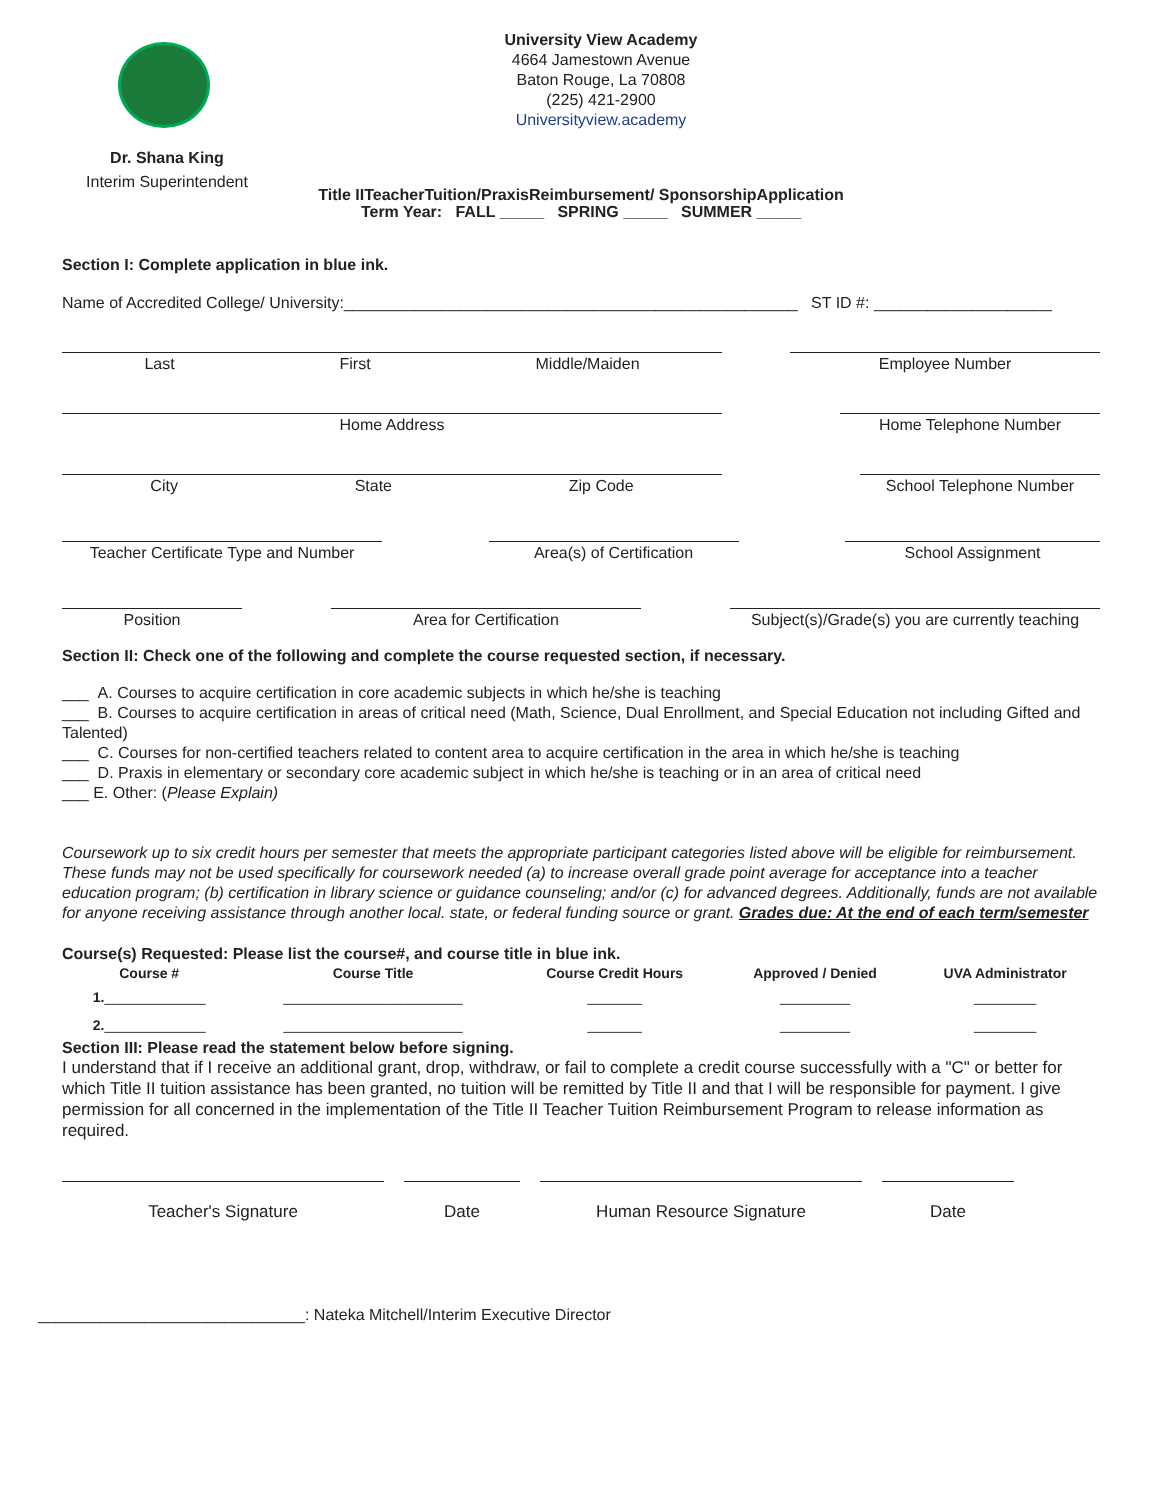University View Academy
4664 Jamestown Avenue
Baton Rouge, La 70808
(225) 421-2900
Universityview.academy
Dr. Shana King
Interim Superintendent
Title IITeacherTuition/PraxisReimbursement/ SponsorshipApplication
Term Year: FALL _____ SPRING _____ SUMMER _____
Section I: Complete application in blue ink.
Name of Accredited College/ University:___________________________________________________ ST ID #: ____________________
Last First Middle/Maiden Employee Number
Home Address Home Telephone Number
City State Zip Code School Telephone Number
Teacher Certificate Type and Number
Area(s) of Certification School Assignment
Position Area for Certification Subject(s)/Grade(s) you are currently teaching
Section II: Check one of the following and complete the course requested section, if necessary.
___ A. Courses to acquire certification in core academic subjects in which he/she is teaching
___ B. Courses to acquire certification in areas of critical need (Math, Science, Dual Enrollment, and Special Education not including Gifted and Talented)
___ C. Courses for non-certified teachers related to content area to acquire certification in the area in which he/she is teaching
___ D. Praxis in elementary or secondary core academic subject in which he/she is teaching or in an area of critical need
___ E. Other: (Please Explain)
Coursework up to six credit hours per semester that meets the appropriate participant categories listed above will be eligible for reimbursement. These funds may not be used specifically for coursework needed (a) to increase overall grade point average for acceptance into a teacher education program; (b) certification in library science or guidance counseling; and/or (c) for advanced degrees. Additionally, funds are not available for anyone receiving assistance through another local. state, or federal funding source or grant. Grades due: At the end of each term/semester
Course(s) Requested: Please list the course#, and course title in blue ink.
| Course # | Course Title | Course Credit Hours | Approved / Denied | UVA Administrator |
| --- | --- | --- | --- | --- |
| 1. _____________ | _______________________ | _______ | _________ | ________ |
| 2. _____________ | _______________________ | _______ | _________ | ________ |
Section III: Please read the statement below before signing.
I understand that if I receive an additional grant, drop, withdraw, or fail to complete a credit course successfully with a "C" or better for which Title II tuition assistance has been granted, no tuition will be remitted by Title II and that I will be responsible for payment. I give permission for all concerned in the implementation of the Title II Teacher Tuition Reimbursement Program to release information as required.
Teacher's Signature Date Human Resource Signature Date
______________________________: Nateka Mitchell/Interim Executive Director